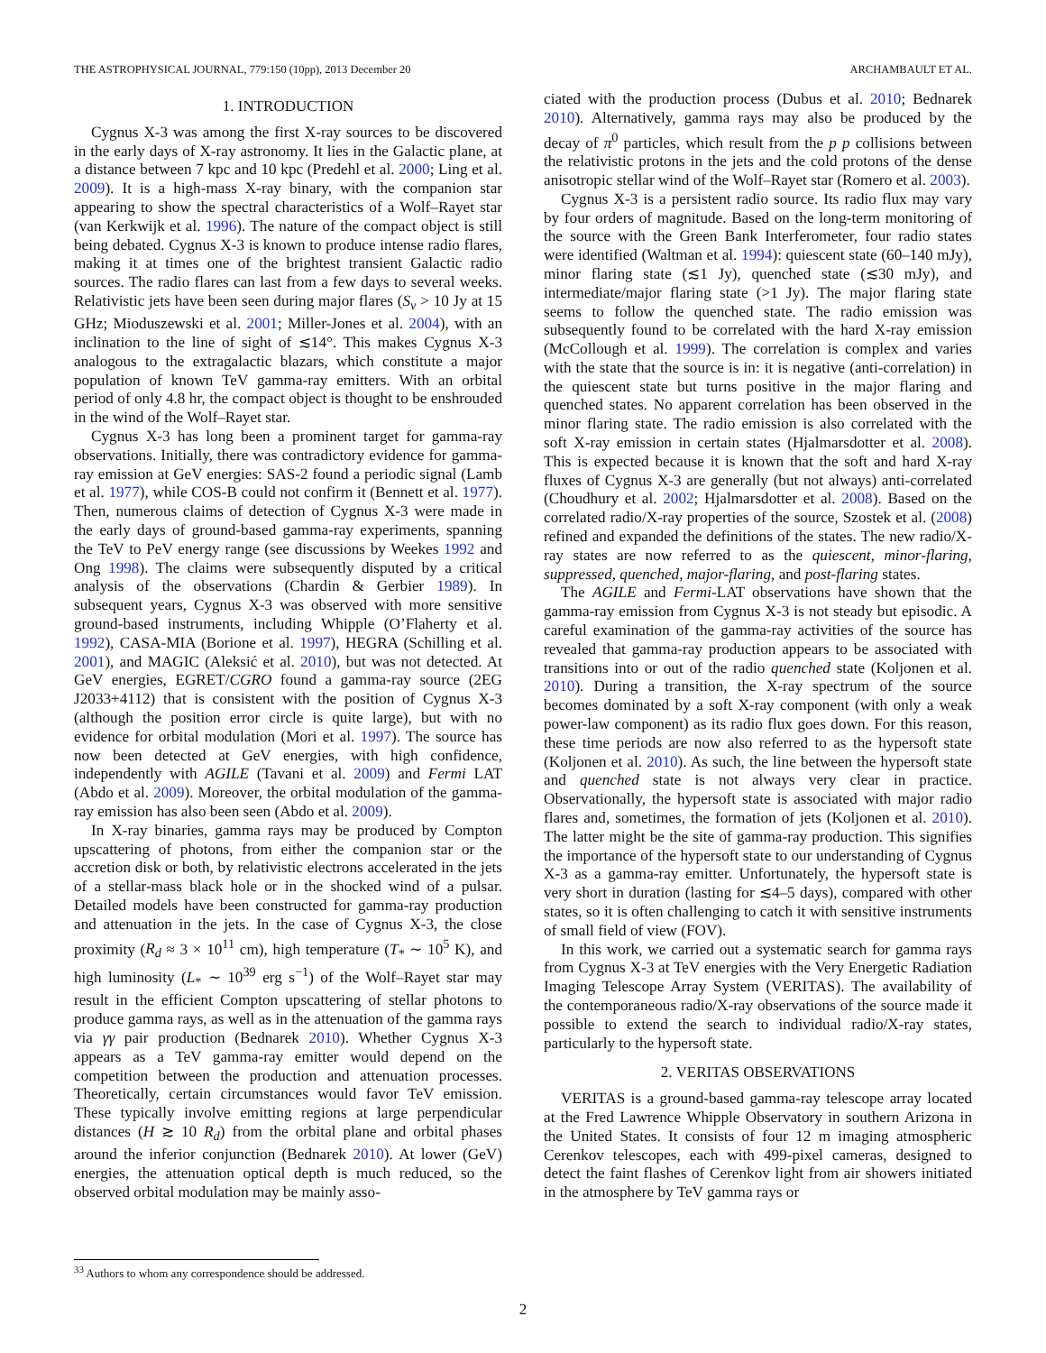THE ASTROPHYSICAL JOURNAL, 779:150 (10pp), 2013 December 20 ARCHAMBAULT ET AL.
1. INTRODUCTION
Cygnus X-3 was among the first X-ray sources to be discovered in the early days of X-ray astronomy. It lies in the Galactic plane, at a distance between 7 kpc and 10 kpc (Predehl et al. 2000; Ling et al. 2009). It is a high-mass X-ray binary, with the companion star appearing to show the spectral characteristics of a Wolf–Rayet star (van Kerkwijk et al. 1996). The nature of the compact object is still being debated. Cygnus X-3 is known to produce intense radio flares, making it at times one of the brightest transient Galactic radio sources. The radio flares can last from a few days to several weeks. Relativistic jets have been seen during major flares (S<sub>ν</sub> > 10 Jy at 15 GHz; Mioduszewski et al. 2001; Miller-Jones et al. 2004), with an inclination to the line of sight of ≲14°. This makes Cygnus X-3 analogous to the extragalactic blazars, which constitute a major population of known TeV gamma-ray emitters. With an orbital period of only 4.8 hr, the compact object is thought to be enshrouded in the wind of the Wolf–Rayet star.
Cygnus X-3 has long been a prominent target for gamma-ray observations. Initially, there was contradictory evidence for gamma-ray emission at GeV energies: SAS-2 found a periodic signal (Lamb et al. 1977), while COS-B could not confirm it (Bennett et al. 1977). Then, numerous claims of detection of Cygnus X-3 were made in the early days of ground-based gamma-ray experiments, spanning the TeV to PeV energy range (see discussions by Weekes 1992 and Ong 1998). The claims were subsequently disputed by a critical analysis of the observations (Chardin & Gerbier 1989). In subsequent years, Cygnus X-3 was observed with more sensitive ground-based instruments, including Whipple (O’Flaherty et al. 1992), CASA-MIA (Borione et al. 1997), HEGRA (Schilling et al. 2001), and MAGIC (Aleksić et al. 2010), but was not detected. At GeV energies, EGRET/CGRO found a gamma-ray source (2EG J2033+4112) that is consistent with the position of Cygnus X-3 (although the position error circle is quite large), but with no evidence for orbital modulation (Mori et al. 1997). The source has now been detected at GeV energies, with high confidence, independently with AGILE (Tavani et al. 2009) and Fermi LAT (Abdo et al. 2009). Moreover, the orbital modulation of the gamma-ray emission has also been seen (Abdo et al. 2009).
In X-ray binaries, gamma rays may be produced by Compton upscattering of photons, from either the companion star or the accretion disk or both, by relativistic electrons accelerated in the jets of a stellar-mass black hole or in the shocked wind of a pulsar. Detailed models have been constructed for gamma-ray production and attenuation in the jets. In the case of Cygnus X-3, the close proximity (R<sub>d</sub> ≈ 3 × 10<sup>11</sup> cm), high temperature (T<sub>*</sub> ∼ 10<sup>5</sup> K), and high luminosity (L<sub>*</sub> ∼ 10<sup>39</sup> erg s<sup>−1</sup>) of the Wolf–Rayet star may result in the efficient Compton upscattering of stellar photons to produce gamma rays, as well as in the attenuation of the gamma rays via γγ pair production (Bednarek 2010). Whether Cygnus X-3 appears as a TeV gamma-ray emitter would depend on the competition between the production and attenuation processes. Theoretically, certain circumstances would favor TeV emission. These typically involve emitting regions at large perpendicular distances (H ≳ 10 R<sub>d</sub>) from the orbital plane and orbital phases around the inferior conjunction (Bednarek 2010). At lower (GeV) energies, the attenuation optical depth is much reduced, so the observed orbital modulation may be mainly asso-
ciated with the production process (Dubus et al. 2010; Bednarek 2010). Alternatively, gamma rays may also be produced by the decay of π<sup>0</sup> particles, which result from the p p collisions between the relativistic protons in the jets and the cold protons of the dense anisotropic stellar wind of the Wolf–Rayet star (Romero et al. 2003).
Cygnus X-3 is a persistent radio source. Its radio flux may vary by four orders of magnitude. Based on the long-term monitoring of the source with the Green Bank Interferometer, four radio states were identified (Waltman et al. 1994): quiescent state (60–140 mJy), minor flaring state (≲1 Jy), quenched state (≲30 mJy), and intermediate/major flaring state (>1 Jy). The major flaring state seems to follow the quenched state. The radio emission was subsequently found to be correlated with the hard X-ray emission (McCollough et al. 1999). The correlation is complex and varies with the state that the source is in: it is negative (anti-correlation) in the quiescent state but turns positive in the major flaring and quenched states. No apparent correlation has been observed in the minor flaring state. The radio emission is also correlated with the soft X-ray emission in certain states (Hjalmarsdotter et al. 2008). This is expected because it is known that the soft and hard X-ray fluxes of Cygnus X-3 are generally (but not always) anti-correlated (Choudhury et al. 2002; Hjalmarsdotter et al. 2008). Based on the correlated radio/X-ray properties of the source, Szostek et al. (2008) refined and expanded the definitions of the states. The new radio/X-ray states are now referred to as the quiescent, minor-flaring, suppressed, quenched, major-flaring, and post-flaring states.
The AGILE and Fermi-LAT observations have shown that the gamma-ray emission from Cygnus X-3 is not steady but episodic. A careful examination of the gamma-ray activities of the source has revealed that gamma-ray production appears to be associated with transitions into or out of the radio quenched state (Koljonen et al. 2010). During a transition, the X-ray spectrum of the source becomes dominated by a soft X-ray component (with only a weak power-law component) as its radio flux goes down. For this reason, these time periods are now also referred to as the hypersoft state (Koljonen et al. 2010). As such, the line between the hypersoft state and quenched state is not always very clear in practice. Observationally, the hypersoft state is associated with major radio flares and, sometimes, the formation of jets (Koljonen et al. 2010). The latter might be the site of gamma-ray production. This signifies the importance of the hypersoft state to our understanding of Cygnus X-3 as a gamma-ray emitter. Unfortunately, the hypersoft state is very short in duration (lasting for ≲4–5 days), compared with other states, so it is often challenging to catch it with sensitive instruments of small field of view (FOV).
In this work, we carried out a systematic search for gamma rays from Cygnus X-3 at TeV energies with the Very Energetic Radiation Imaging Telescope Array System (VERITAS). The availability of the contemporaneous radio/X-ray observations of the source made it possible to extend the search to individual radio/X-ray states, particularly to the hypersoft state.
2. VERITAS OBSERVATIONS
VERITAS is a ground-based gamma-ray telescope array located at the Fred Lawrence Whipple Observatory in southern Arizona in the United States. It consists of four 12 m imaging atmospheric Cerenkov telescopes, each with 499-pixel cameras, designed to detect the faint flashes of Cerenkov light from air showers initiated in the atmosphere by TeV gamma rays or
<sup>33</sup> Authors to whom any correspondence should be addressed.
2